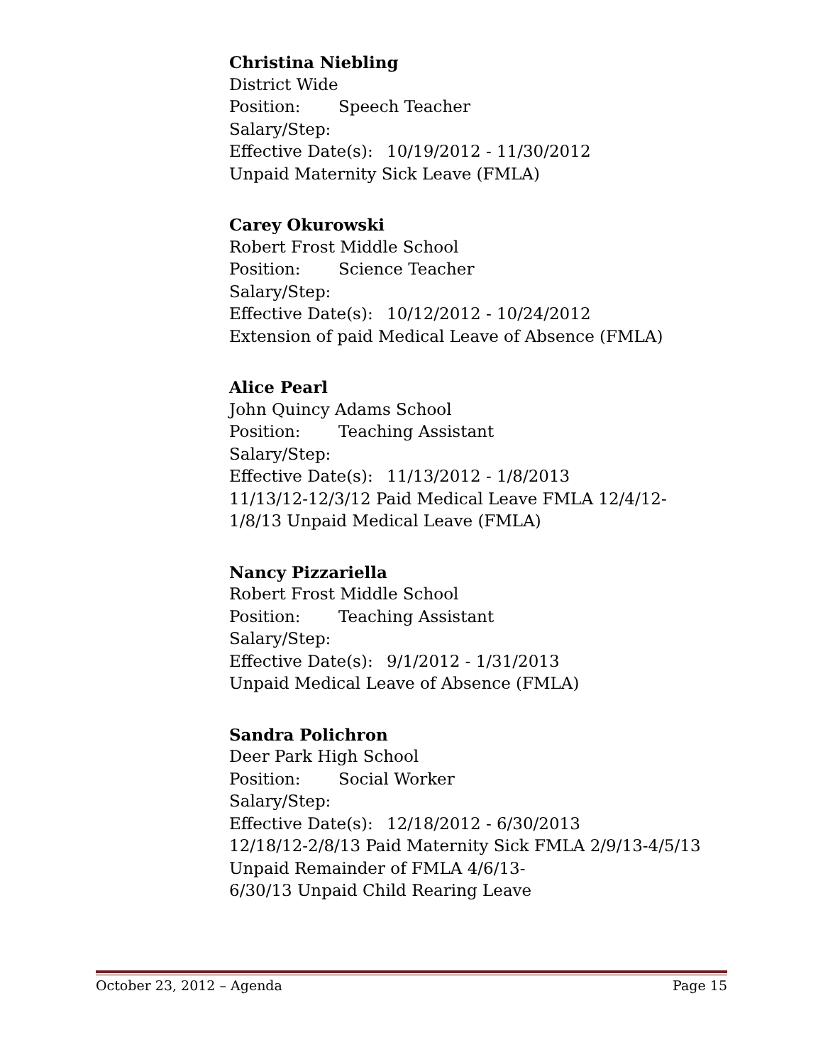Christina Niebling
District Wide
Position: Speech Teacher
Salary/Step:
Effective Date(s): 10/19/2012 - 11/30/2012
Unpaid Maternity Sick Leave (FMLA)
Carey Okurowski
Robert Frost Middle School
Position: Science Teacher
Salary/Step:
Effective Date(s): 10/12/2012 - 10/24/2012
Extension of paid Medical Leave of Absence (FMLA)
Alice Pearl
John Quincy Adams School
Position: Teaching Assistant
Salary/Step:
Effective Date(s): 11/13/2012 - 1/8/2013
11/13/12-12/3/12 Paid Medical Leave FMLA 12/4/12-
1/8/13 Unpaid Medical Leave (FMLA)
Nancy Pizzariella
Robert Frost Middle School
Position: Teaching Assistant
Salary/Step:
Effective Date(s): 9/1/2012 - 1/31/2013
Unpaid Medical Leave of Absence (FMLA)
Sandra Polichron
Deer Park High School
Position: Social Worker
Salary/Step:
Effective Date(s): 12/18/2012 - 6/30/2013
12/18/12-2/8/13 Paid Maternity Sick FMLA 2/9/13-4/5/13
Unpaid Remainder of FMLA 4/6/13-
6/30/13 Unpaid Child Rearing Leave
October 23, 2012 – Agenda Page 15